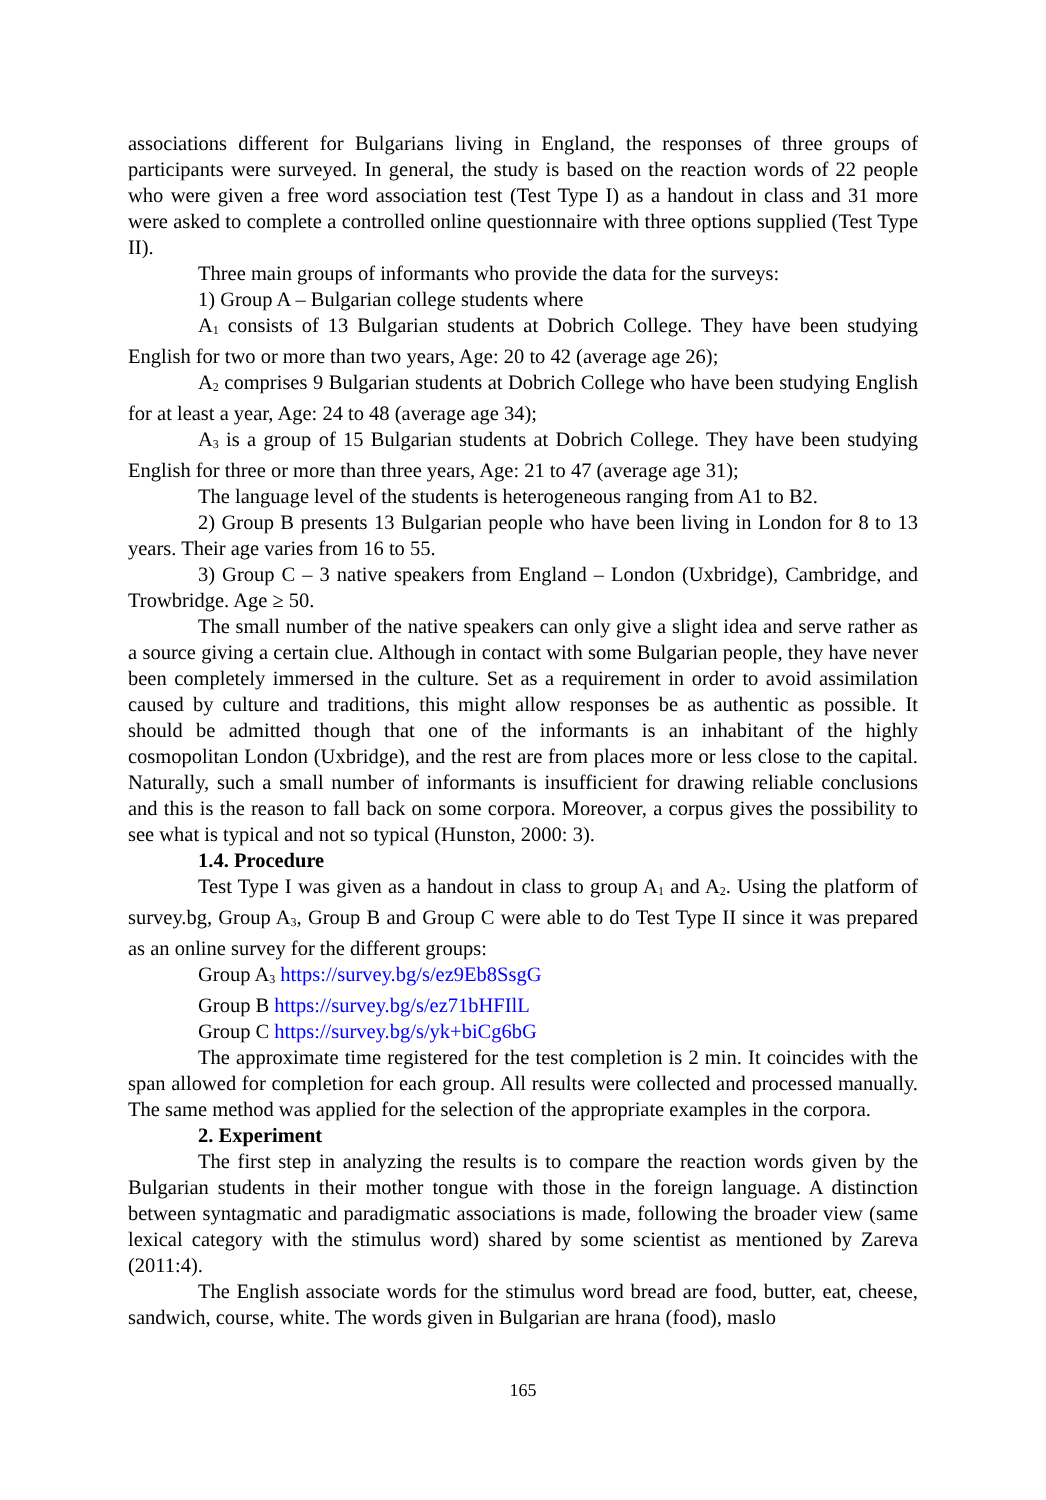associations different for Bulgarians living in England, the responses of three groups of participants were surveyed. In general, the study is based on the reaction words of 22 people who were given a free word association test (Test Type I) as a handout in class and 31 more were asked to complete a controlled online questionnaire with three options supplied (Test Type II).
Three main groups of informants who provide the data for the surveys:
1) Group A – Bulgarian college students where
A<sub>1</sub> consists of 13 Bulgarian students at Dobrich College. They have been studying English for two or more than two years, Age: 20 to 42 (average age 26);
A<sub>2</sub> comprises 9 Bulgarian students at Dobrich College who have been studying English for at least a year, Age: 24 to 48 (average age 34);
A<sub>3</sub> is a group of 15 Bulgarian students at Dobrich College. They have been studying English for three or more than three years, Age: 21 to 47 (average age 31);
The language level of the students is heterogeneous ranging from A1 to B2.
2) Group B presents 13 Bulgarian people who have been living in London for 8 to 13 years. Their age varies from 16 to 55.
3) Group C – 3 native speakers from England – London (Uxbridge), Cambridge, and Trowbridge. Age ≥ 50.
The small number of the native speakers can only give a slight idea and serve rather as a source giving a certain clue. Although in contact with some Bulgarian people, they have never been completely immersed in the culture. Set as a requirement in order to avoid assimilation caused by culture and traditions, this might allow responses be as authentic as possible. It should be admitted though that one of the informants is an inhabitant of the highly cosmopolitan London (Uxbridge), and the rest are from places more or less close to the capital. Naturally, such a small number of informants is insufficient for drawing reliable conclusions and this is the reason to fall back on some corpora. Moreover, a corpus gives the possibility to see what is typical and not so typical (Hunston, 2000: 3).
1.4. Procedure
Test Type I was given as a handout in class to group A<sub>1</sub> and A<sub>2</sub>. Using the platform of survey.bg, Group A<sub>3</sub>, Group B and Group C were able to do Test Type II since it was prepared as an online survey for the different groups:
Group A<sub>3</sub> https://survey.bg/s/ez9Eb8SsgG
Group B https://survey.bg/s/ez71bHFIlL
Group C https://survey.bg/s/yk+biCg6bG
The approximate time registered for the test completion is 2 min. It coincides with the span allowed for completion for each group. All results were collected and processed manually. The same method was applied for the selection of the appropriate examples in the corpora.
2. Experiment
The first step in analyzing the results is to compare the reaction words given by the Bulgarian students in their mother tongue with those in the foreign language. A distinction between syntagmatic and paradigmatic associations is made, following the broader view (same lexical category with the stimulus word) shared by some scientist as mentioned by Zareva (2011:4).
The English associate words for the stimulus word bread are food, butter, eat, cheese, sandwich, course, white. The words given in Bulgarian are hrana (food), maslo
165